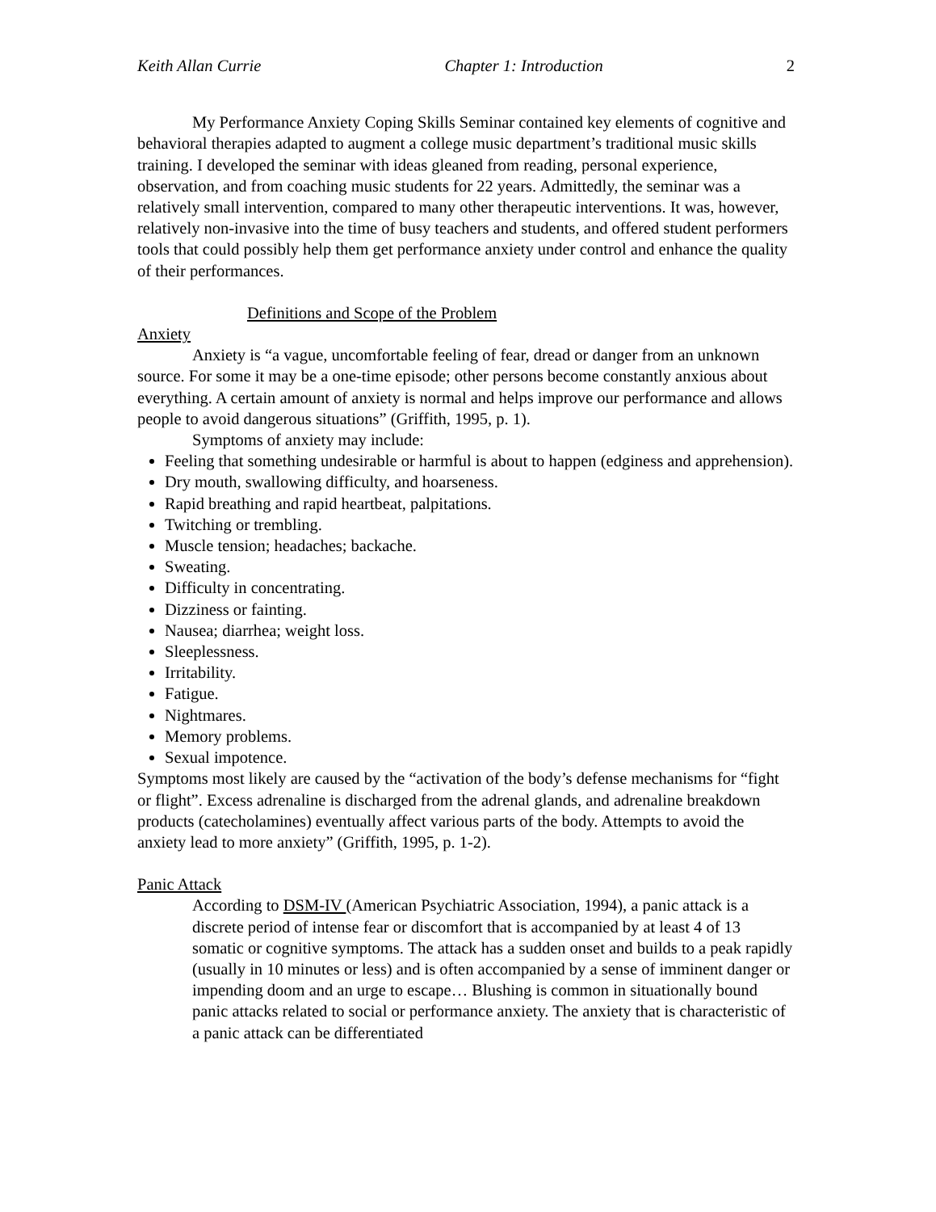Keith Allan Currie Chapter 1: Introduction 2
My Performance Anxiety Coping Skills Seminar contained key elements of cognitive and behavioral therapies adapted to augment a college music department’s traditional music skills training. I developed the seminar with ideas gleaned from reading, personal experience, observation, and from coaching music students for 22 years. Admittedly, the seminar was a relatively small intervention, compared to many other therapeutic interventions. It was, however, relatively non-invasive into the time of busy teachers and students, and offered student performers tools that could possibly help them get performance anxiety under control and enhance the quality of their performances.
Definitions and Scope of the Problem
Anxiety
Anxiety is “a vague, uncomfortable feeling of fear, dread or danger from an unknown source. For some it may be a one-time episode; other persons become constantly anxious about everything. A certain amount of anxiety is normal and helps improve our performance and allows people to avoid dangerous situations” (Griffith, 1995, p. 1).
Symptoms of anxiety may include:
Feeling that something undesirable or harmful is about to happen (edginess and apprehension).
Dry mouth, swallowing difficulty, and hoarseness.
Rapid breathing and rapid heartbeat, palpitations.
Twitching or trembling.
Muscle tension; headaches; backache.
Sweating.
Difficulty in concentrating.
Dizziness or fainting.
Nausea; diarrhea; weight loss.
Sleeplessness.
Irritability.
Fatigue.
Nightmares.
Memory problems.
Sexual impotence.
Symptoms most likely are caused by the “activation of the body’s defense mechanisms for “fight or flight”. Excess adrenaline is discharged from the adrenal glands, and adrenaline breakdown products (catecholamines) eventually affect various parts of the body. Attempts to avoid the anxiety lead to more anxiety” (Griffith, 1995, p. 1-2).
Panic Attack
According to DSM-IV (American Psychiatric Association, 1994), a panic attack is a discrete period of intense fear or discomfort that is accompanied by at least 4 of 13 somatic or cognitive symptoms. The attack has a sudden onset and builds to a peak rapidly (usually in 10 minutes or less) and is often accompanied by a sense of imminent danger or impending doom and an urge to escape… Blushing is common in situationally bound panic attacks related to social or performance anxiety. The anxiety that is characteristic of a panic attack can be differentiated